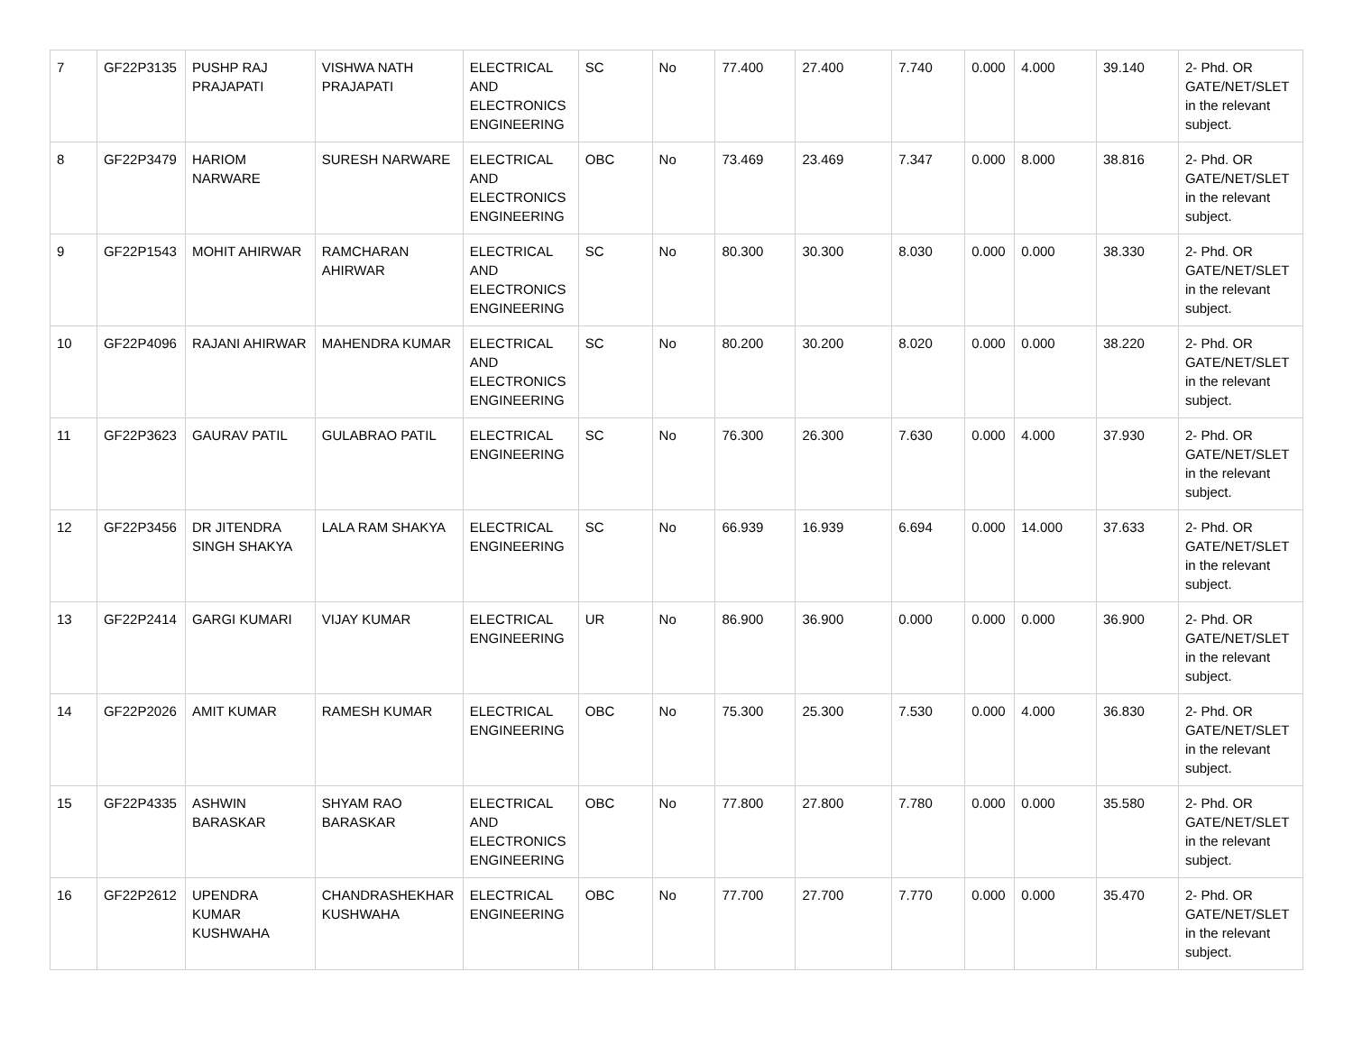| 7 | GF22P3135 | PUSHP RAJ PRAJAPATI | VISHWA NATH PRAJAPATI | ELECTRICAL AND ELECTRONICS ENGINEERING | SC | No | 77.400 | 27.400 | 7.740 | 0.000 | 4.000 | 39.140 | 2- Phd. OR GATE/NET/SLET in the relevant subject. |
| 8 | GF22P3479 | HARIOM NARWARE | SURESH NARWARE | ELECTRICAL AND ELECTRONICS ENGINEERING | OBC | No | 73.469 | 23.469 | 7.347 | 0.000 | 8.000 | 38.816 | 2- Phd. OR GATE/NET/SLET in the relevant subject. |
| 9 | GF22P1543 | MOHIT AHIRWAR | RAMCHARAN AHIRWAR | ELECTRICAL AND ELECTRONICS ENGINEERING | SC | No | 80.300 | 30.300 | 8.030 | 0.000 | 0.000 | 38.330 | 2- Phd. OR GATE/NET/SLET in the relevant subject. |
| 10 | GF22P4096 | RAJANI AHIRWAR | MAHENDRA KUMAR | ELECTRICAL AND ELECTRONICS ENGINEERING | SC | No | 80.200 | 30.200 | 8.020 | 0.000 | 0.000 | 38.220 | 2- Phd. OR GATE/NET/SLET in the relevant subject. |
| 11 | GF22P3623 | GAURAV PATIL | GULABRAO PATIL | ELECTRICAL ENGINEERING | SC | No | 76.300 | 26.300 | 7.630 | 0.000 | 4.000 | 37.930 | 2- Phd. OR GATE/NET/SLET in the relevant subject. |
| 12 | GF22P3456 | DR JITENDRA SINGH SHAKYA | LALA RAM SHAKYA | ELECTRICAL ENGINEERING | SC | No | 66.939 | 16.939 | 6.694 | 0.000 | 14.000 | 37.633 | 2- Phd. OR GATE/NET/SLET in the relevant subject. |
| 13 | GF22P2414 | GARGI KUMARI | VIJAY KUMAR | ELECTRICAL ENGINEERING | UR | No | 86.900 | 36.900 | 0.000 | 0.000 | 0.000 | 36.900 | 2- Phd. OR GATE/NET/SLET in the relevant subject. |
| 14 | GF22P2026 | AMIT KUMAR | RAMESH KUMAR | ELECTRICAL ENGINEERING | OBC | No | 75.300 | 25.300 | 7.530 | 0.000 | 4.000 | 36.830 | 2- Phd. OR GATE/NET/SLET in the relevant subject. |
| 15 | GF22P4335 | ASHWIN BARASKAR | SHYAM RAO BARASKAR | ELECTRICAL AND ELECTRONICS ENGINEERING | OBC | No | 77.800 | 27.800 | 7.780 | 0.000 | 0.000 | 35.580 | 2- Phd. OR GATE/NET/SLET in the relevant subject. |
| 16 | GF22P2612 | UPENDRA KUMAR KUSHWAHA | CHANDRASHEKHAR KUSHWAHA | ELECTRICAL ENGINEERING | OBC | No | 77.700 | 27.700 | 7.770 | 0.000 | 0.000 | 35.470 | 2- Phd. OR GATE/NET/SLET in the relevant subject. |